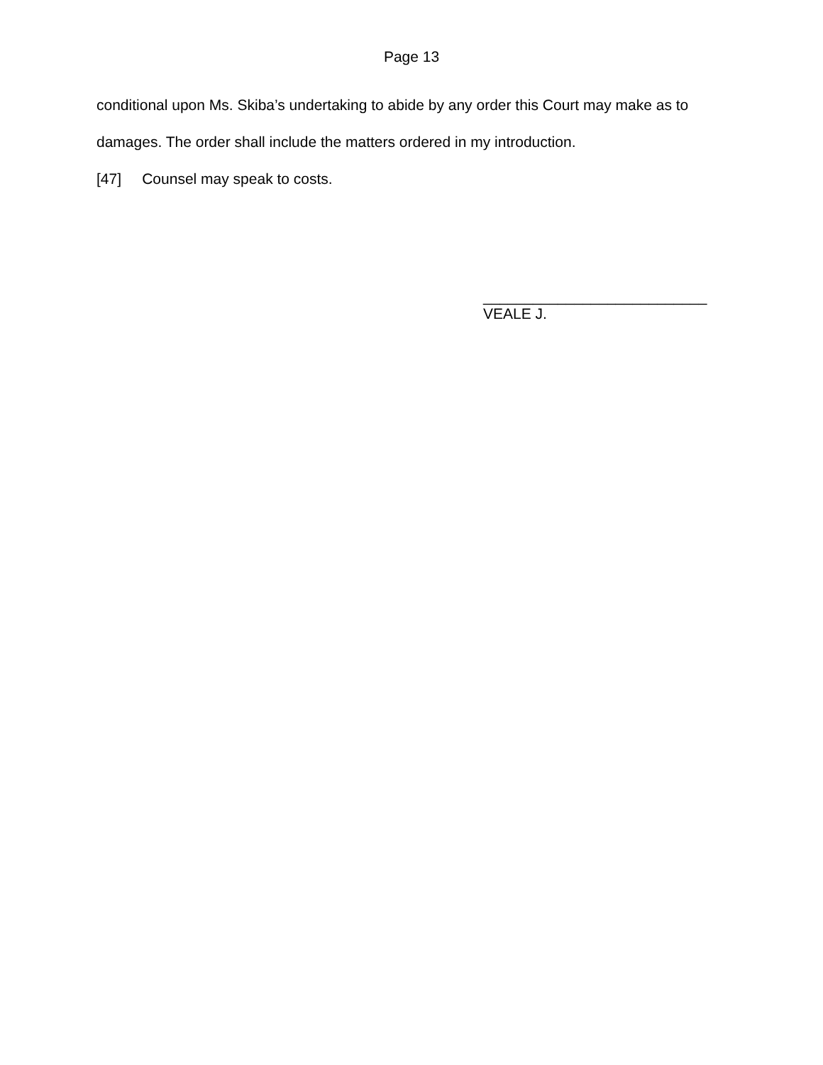Page 13
conditional upon Ms. Skiba’s undertaking to abide by any order this Court may make as to damages. The order shall include the matters ordered in my introduction.
[47] Counsel may speak to costs.
___________________________
VEALE J.